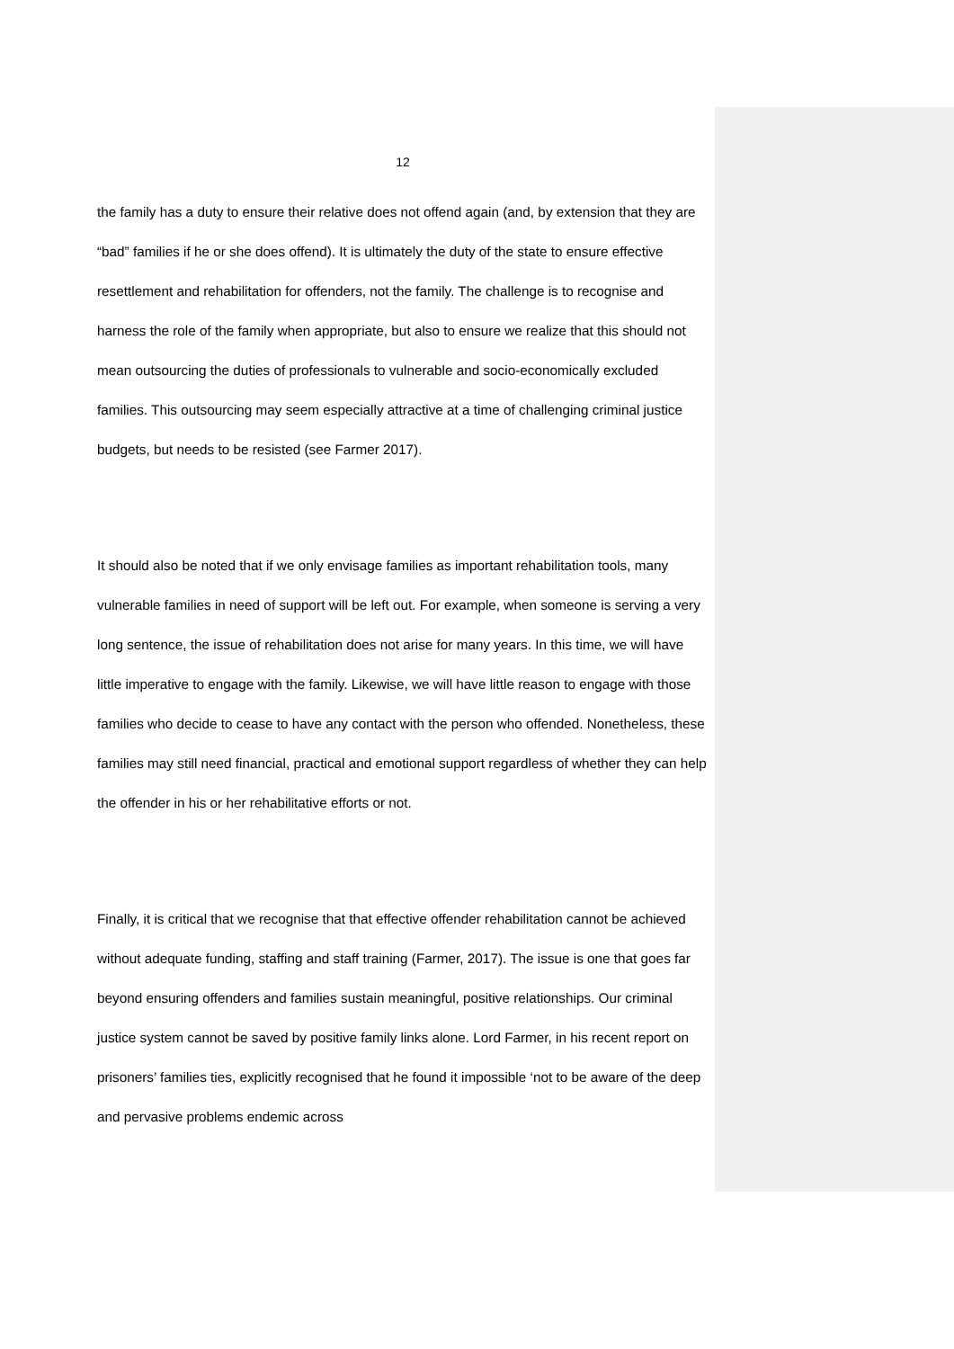12
the family has a duty to ensure their relative does not offend again (and, by extension that they are “bad” families if he or she does offend). It is ultimately the duty of the state to ensure effective resettlement and rehabilitation for offenders, not the family. The challenge is to recognise and harness the role of the family when appropriate, but also to ensure we realize that this should not mean outsourcing the duties of professionals to vulnerable and socio-economically excluded families. This outsourcing may seem especially attractive at a time of challenging criminal justice budgets, but needs to be resisted (see Farmer 2017).
It should also be noted that if we only envisage families as important rehabilitation tools, many vulnerable families in need of support will be left out. For example, when someone is serving a very long sentence, the issue of rehabilitation does not arise for many years. In this time, we will have little imperative to engage with the family. Likewise, we will have little reason to engage with those families who decide to cease to have any contact with the person who offended. Nonetheless, these families may still need financial, practical and emotional support regardless of whether they can help the offender in his or her rehabilitative efforts or not.
Finally, it is critical that we recognise that that effective offender rehabilitation cannot be achieved without adequate funding, staffing and staff training (Farmer, 2017). The issue is one that goes far beyond ensuring offenders and families sustain meaningful, positive relationships. Our criminal justice system cannot be saved by positive family links alone. Lord Farmer, in his recent report on prisoners’ families ties, explicitly recognised that he found it impossible ‘not to be aware of the deep and pervasive problems endemic across